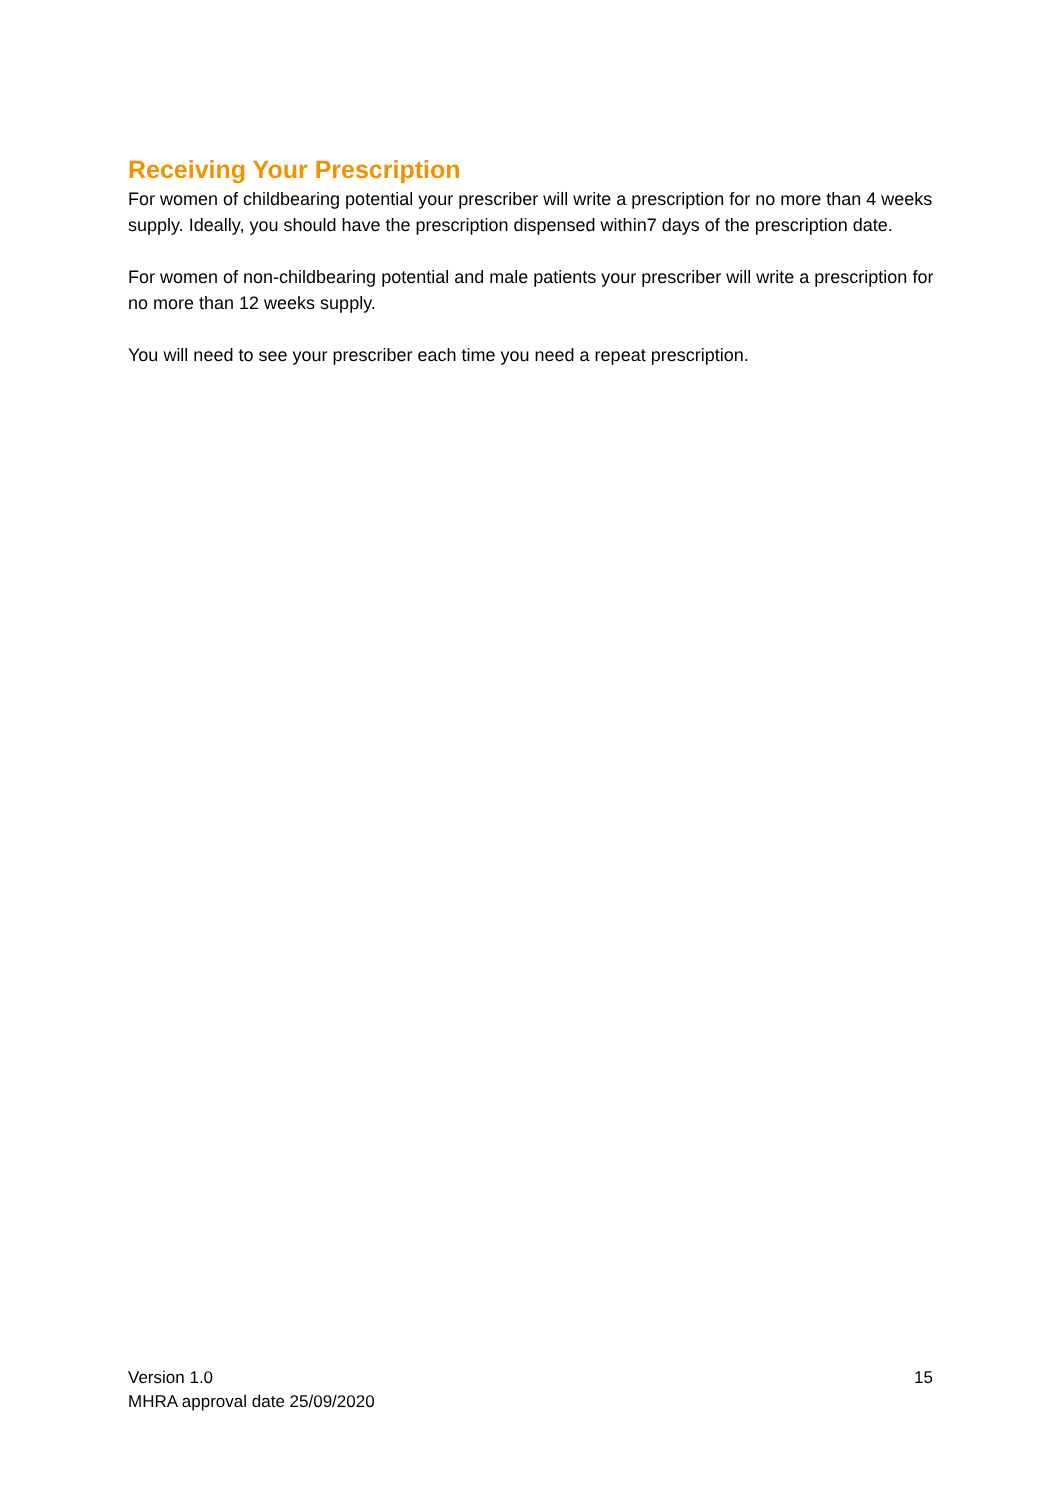Receiving Your Prescription
For women of childbearing potential your prescriber will write a prescription for no more than 4 weeks supply. Ideally, you should have the prescription dispensed within7 days of the prescription date.
For women of non-childbearing potential and male patients your prescriber will write a prescription for no more than 12 weeks supply.
You will need to see your prescriber each time you need a repeat prescription.
Version 1.0
MHRA approval date 25/09/2020
15